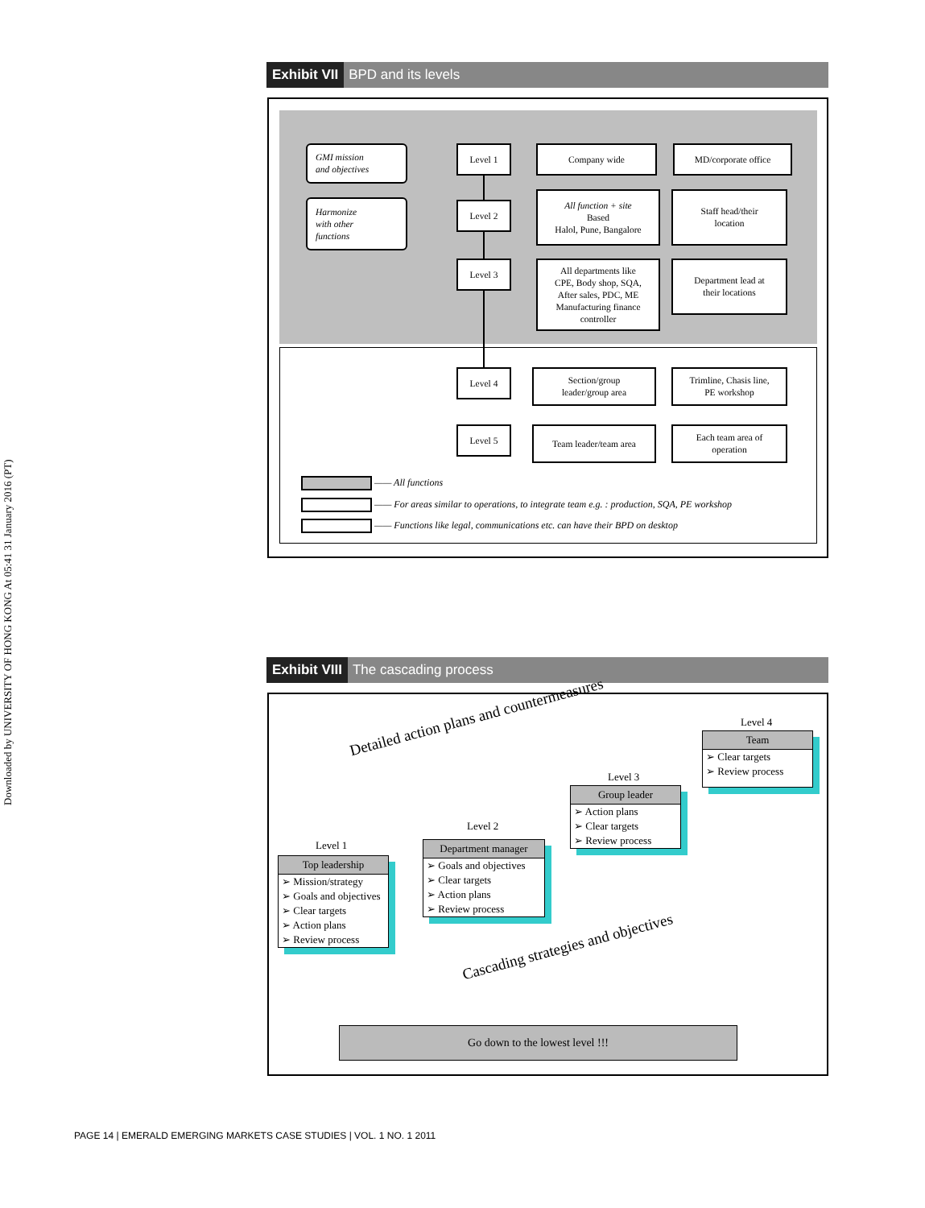Downloaded by UNIVERSITY OF HONG KONG At 05:41 31 January 2016 (PT)
Exhibit VII BPD and its levels
GMI mission
and objectives
Harmonize
with other
functions
Level 1
Level 2
Level 3
Level 4
Level 5
Company wide MD/corporate office
All function + site
Based
Halol, Pune, Bangalore
Staff head/their
location
All departments like
CPE, Body shop, SQA,
After sales, PDC, ME
Manufacturing finance
controller
Department lead at
their locations
Section/group
leader/group area
Trimline, Chasis line,
PE workshop
Team leader/team area
Each team area of
operation
—— All functions
—— For areas similar to operations, to integrate team e.g. : production, SQA, PE workshop
—— Functions like legal, communications etc. can have their BPD on desktop
Exhibit VIII The cascading process
Detailed action plans and countermeasures
Level 4
Team
➢ Clear targets
➢ Review process
Level 3
Group leader
➢ Action plans
➢ Clear targets
➢ Review process
Level 2
Department manager
➢ Goals and objectives
➢ Clear targets
➢ Action plans
➢ Review process
Level 1
Top leadership
➢ Mission/strategy
➢ Goals and objectives
➢ Clear targets
➢ Action plans
➢ Review process
Cascading strategies and objectives
Go down to the lowest level !!!
PAGE 14 | EMERALD EMERGING MARKETS CASE STUDIES | VOL. 1 NO. 1 2011